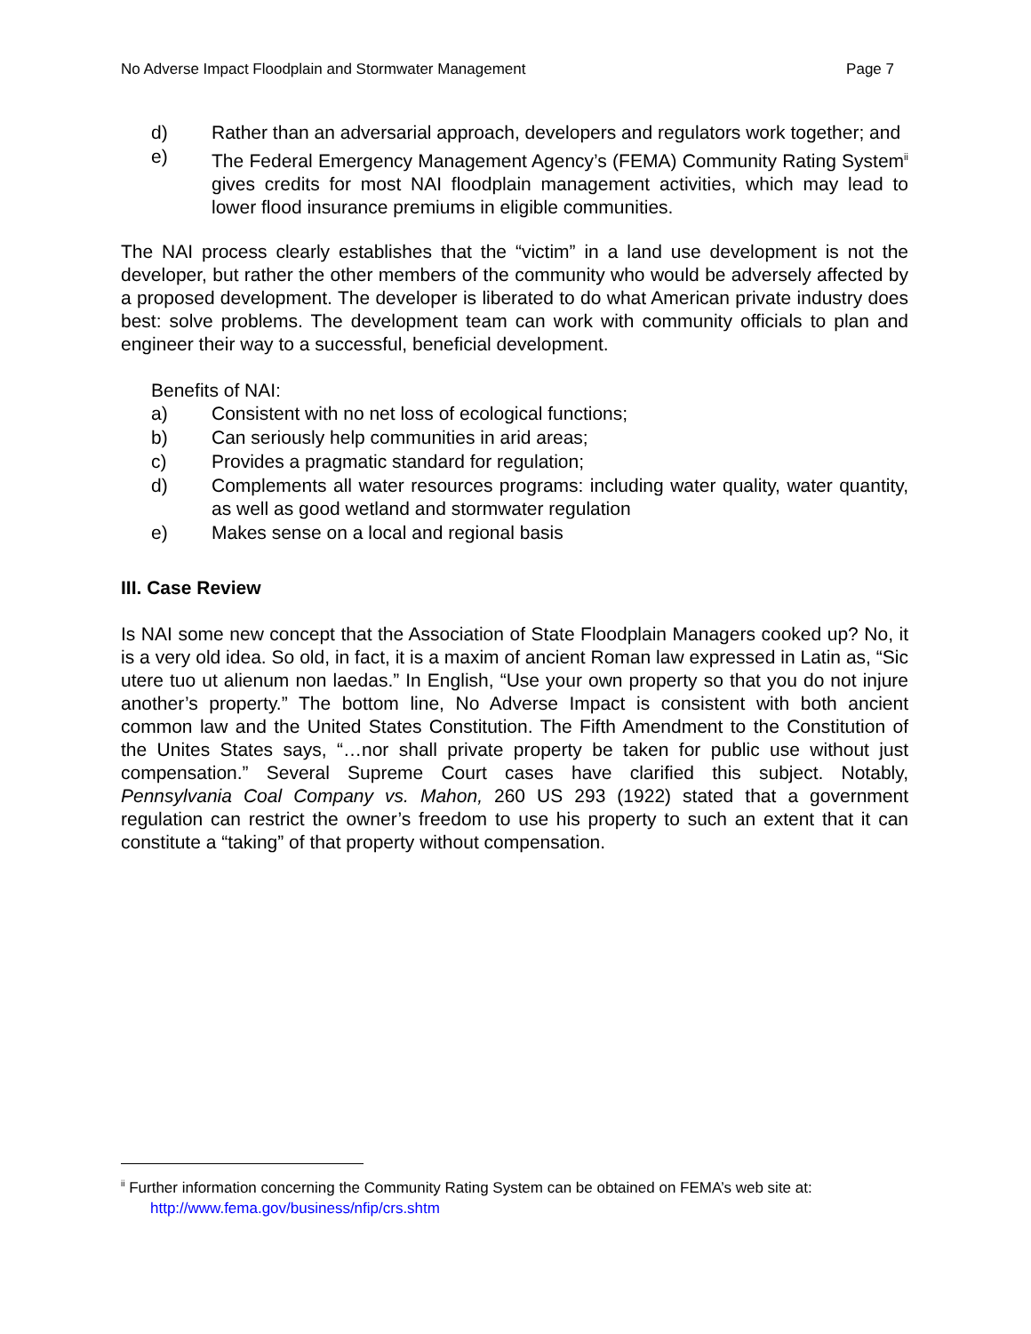No Adverse Impact Floodplain and Stormwater Management Page 7
d) Rather than an adversarial approach, developers and regulators work together; and
e) The Federal Emergency Management Agency’s (FEMA) Community Rating System<sup>ii</sup> gives credits for most NAI floodplain management activities, which may lead to lower flood insurance premiums in eligible communities.
The NAI process clearly establishes that the “victim” in a land use development is not the developer, but rather the other members of the community who would be adversely affected by a proposed development. The developer is liberated to do what American private industry does best: solve problems. The development team can work with community officials to plan and engineer their way to a successful, beneficial development.
Benefits of NAI:
a) Consistent with no net loss of ecological functions;
b) Can seriously help communities in arid areas;
c) Provides a pragmatic standard for regulation;
d) Complements all water resources programs: including water quality, water quantity, as well as good wetland and stormwater regulation
e) Makes sense on a local and regional basis
III. Case Review
Is NAI some new concept that the Association of State Floodplain Managers cooked up? No, it is a very old idea. So old, in fact, it is a maxim of ancient Roman law expressed in Latin as, “Sic utere tuo ut alienum non laedas.” In English, “Use your own property so that you do not injure another’s property.” The bottom line, No Adverse Impact is consistent with both ancient common law and the United States Constitution. The Fifth Amendment to the Constitution of the Unites States says, “…nor shall private property be taken for public use without just compensation.” Several Supreme Court cases have clarified this subject. Notably, Pennsylvania Coal Company vs. Mahon, 260 US 293 (1922) stated that a government regulation can restrict the owner’s freedom to use his property to such an extent that it can constitute a “taking” of that property without compensation.
<sup>ii</sup> Further information concerning the Community Rating System can be obtained on FEMA’s web site at:
http://www.fema.gov/business/nfip/crs.shtm